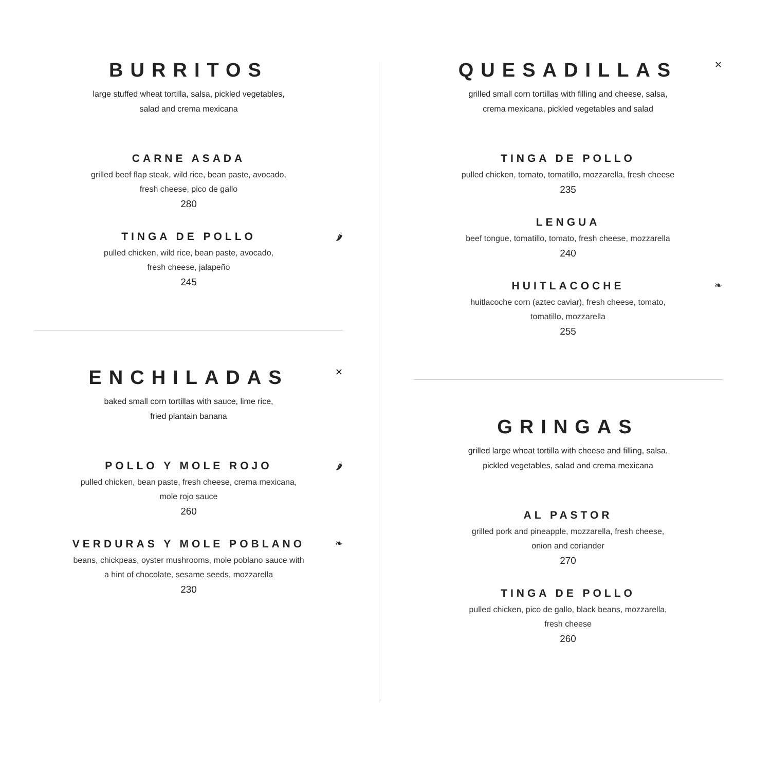BURRITOS
large stuffed wheat tortilla, salsa, pickled vegetables,
salad and crema mexicana
CARNE ASADA
grilled beef flap steak, wild rice, bean paste, avocado,
fresh cheese, pico de gallo
280
🌶
TINGA DE POLLO
pulled chicken, wild rice, bean paste, avocado,
fresh cheese, jalapeño
245
✕
ENCHILADAS
baked small corn tortillas with sauce, lime rice,
fried plantain banana
🌶
POLLO Y MOLE ROJO
pulled chicken, bean paste, fresh cheese, crema mexicana,
mole rojo sauce
260
❧
VERDURAS Y MOLE POBLANO
beans, chickpeas, oyster mushrooms, mole poblano sauce with
a hint of chocolate, sesame seeds, mozzarella
230
✕
QUESADILLAS
grilled small corn tortillas with filling and cheese, salsa,
crema mexicana, pickled vegetables and salad
TINGA DE POLLO
pulled chicken, tomato, tomatillo, mozzarella, fresh cheese
235
LENGUA
beef tongue, tomatillo, tomato, fresh cheese, mozzarella
240
❧
HUITLACOCHE
huitlacoche corn (aztec caviar), fresh cheese, tomato,
tomatillo, mozzarella
255
GRINGAS
grilled large wheat tortilla with cheese and filling, salsa,
pickled vegetables, salad and crema mexicana
AL PASTOR
grilled pork and pineapple, mozzarella, fresh cheese,
onion and coriander
270
TINGA DE POLLO
pulled chicken, pico de gallo, black beans, mozzarella,
fresh cheese
260